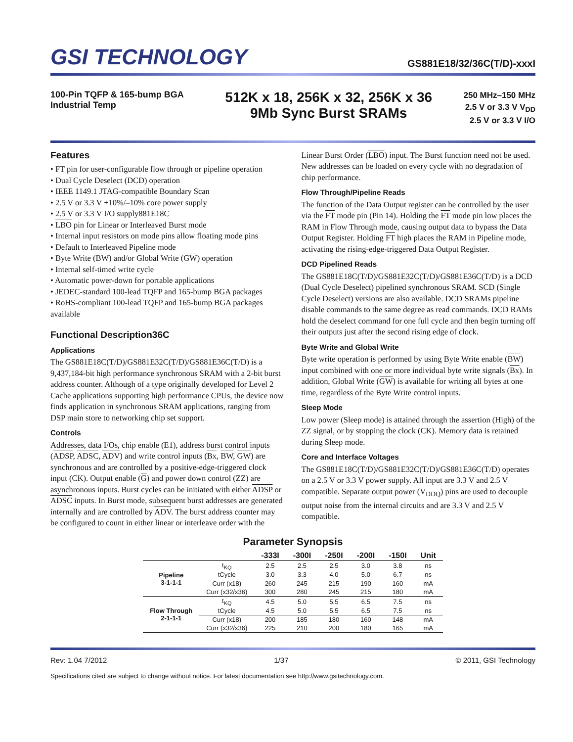GSI TECHNOLOGY
GS881E18/32/36C(T/D)-xxxI
100-Pin TQFP & 165-bump BGA
Industrial Temp
512K x 18, 256K x 32, 256K x 36
9Mb Sync Burst SRAMs
250 MHz–150 MHz
2.5 V or 3.3 V V<sub>DD</sub>
2.5 V or 3.3 V I/O
Features
• FT pin for user-configurable flow through or pipeline operation
• Dual Cycle Deselect (DCD) operation
• IEEE 1149.1 JTAG-compatible Boundary Scan
• 2.5 V or 3.3 V +10%/–10% core power supply
• 2.5 V or 3.3 V I/O supply881E18C
• LBO pin for Linear or Interleaved Burst mode
• Internal input resistors on mode pins allow floating mode pins
• Default to Interleaved Pipeline mode
• Byte Write (BW) and/or Global Write (GW) operation
• Internal self-timed write cycle
• Automatic power-down for portable applications
• JEDEC-standard 100-lead TQFP and 165-bump BGA packages
• RoHS-compliant 100-lead TQFP and 165-bump BGA packages available
Functional Description36C
Applications
The GS881E18C(T/D)/GS881E32C(T/D)/GS881E36C(T/D) is a 9,437,184-bit high performance synchronous SRAM with a 2-bit burst address counter. Although of a type originally developed for Level 2 Cache applications supporting high performance CPUs, the device now finds application in synchronous SRAM applications, ranging from DSP main store to networking chip set support.
Controls
Addresses, data I/Os, chip enable (E1), address burst control inputs (ADSP, ADSC, ADV) and write control inputs (Bx, BW, GW) are synchronous and are controlled by a positive-edge-triggered clock input (CK). Output enable (G) and power down control (ZZ) are asynchronous inputs. Burst cycles can be initiated with either ADSP or ADSC inputs. In Burst mode, subsequent burst addresses are generated internally and are controlled by ADV. The burst address counter may be configured to count in either linear or interleave order with the
Linear Burst Order (LBO) input. The Burst function need not be used. New addresses can be loaded on every cycle with no degradation of chip performance.
Flow Through/Pipeline Reads
The function of the Data Output register can be controlled by the user via the FT mode pin (Pin 14). Holding the FT mode pin low places the RAM in Flow Through mode, causing output data to bypass the Data Output Register. Holding FT high places the RAM in Pipeline mode, activating the rising-edge-triggered Data Output Register.
DCD Pipelined Reads
The GS881E18C(T/D)/GS881E32C(T/D)/GS881E36C(T/D) is a DCD (Dual Cycle Deselect) pipelined synchronous SRAM. SCD (Single Cycle Deselect) versions are also available. DCD SRAMs pipeline disable commands to the same degree as read commands. DCD RAMs hold the deselect command for one full cycle and then begin turning off their outputs just after the second rising edge of clock.
Byte Write and Global Write
Byte write operation is performed by using Byte Write enable (BW) input combined with one or more individual byte write signals (Bx). In addition, Global Write (GW) is available for writing all bytes at one time, regardless of the Byte Write control inputs.
Sleep Mode
Low power (Sleep mode) is attained through the assertion (High) of the ZZ signal, or by stopping the clock (CK). Memory data is retained during Sleep mode.
Core and Interface Voltages
The GS881E18C(T/D)/GS881E32C(T/D)/GS881E36C(T/D) operates on a 2.5 V or 3.3 V power supply. All input are 3.3 V and 2.5 V compatible. Separate output power (V<sub>DDQ</sub>) pins are used to decouple output noise from the internal circuits and are 3.3 V and 2.5 V compatible.
Parameter Synopsis
| | | -333I | -300I | -250I | -200I | -150I | Unit |
| --- | --- | --- | --- | --- | --- | --- | --- |
| Pipeline 3-1-1-1 | t<sub>KQ</sub> | 2.5 | 2.5 | 2.5 | 3.0 | 3.8 | ns |
| | tCycle | 3.0 | 3.3 | 4.0 | 5.0 | 6.7 | ns |
| | Curr (x18) | 260 | 245 | 215 | 190 | 160 | mA |
| | Curr (x32/x36) | 300 | 280 | 245 | 215 | 180 | mA |
| Flow Through 2-1-1-1 | t<sub>KQ</sub> | 4.5 | 5.0 | 5.5 | 6.5 | 7.5 | ns |
| | tCycle | 4.5 | 5.0 | 5.5 | 6.5 | 7.5 | ns |
| | Curr (x18) | 200 | 185 | 180 | 160 | 148 | mA |
| | Curr (x32/x36) | 225 | 210 | 200 | 180 | 165 | mA |
Rev: 1.04 7/2012 1/37 © 2011, GSI Technology
Specifications cited are subject to change without notice. For latest documentation see http://www.gsitechnology.com.